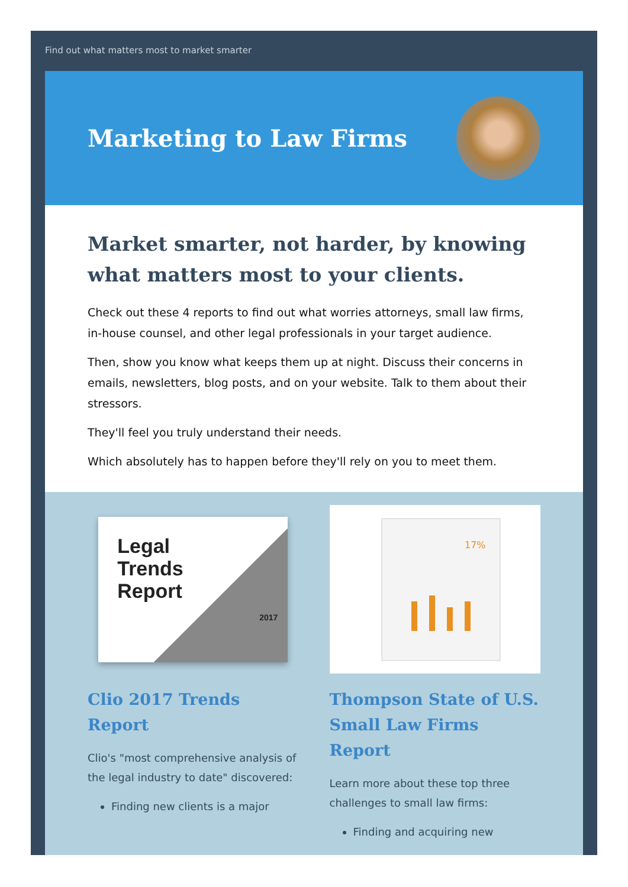Find out what matters most to market smarter
Marketing to Law Firms
Market smarter, not harder, by knowing what matters most to your clients.
Check out these 4 reports to find out what worries attorneys, small law firms, in-house counsel, and other legal professionals in your target audience.
Then, show you know what keeps them up at night. Discuss their concerns in emails, newsletters, blog posts, and on your website. Talk to them about their stressors.
They'll feel you truly understand their needs.
Which absolutely has to happen before they'll rely on you to meet them.
Legal
Trends
Report
2017
Clio 2017 Trends Report
Clio's "most comprehensive analysis of the legal industry to date" discovered:
Finding new clients is a major
17%
Thompson State of U.S. Small Law Firms Report
Learn more about these top three challenges to small law firms:
Finding and acquiring new